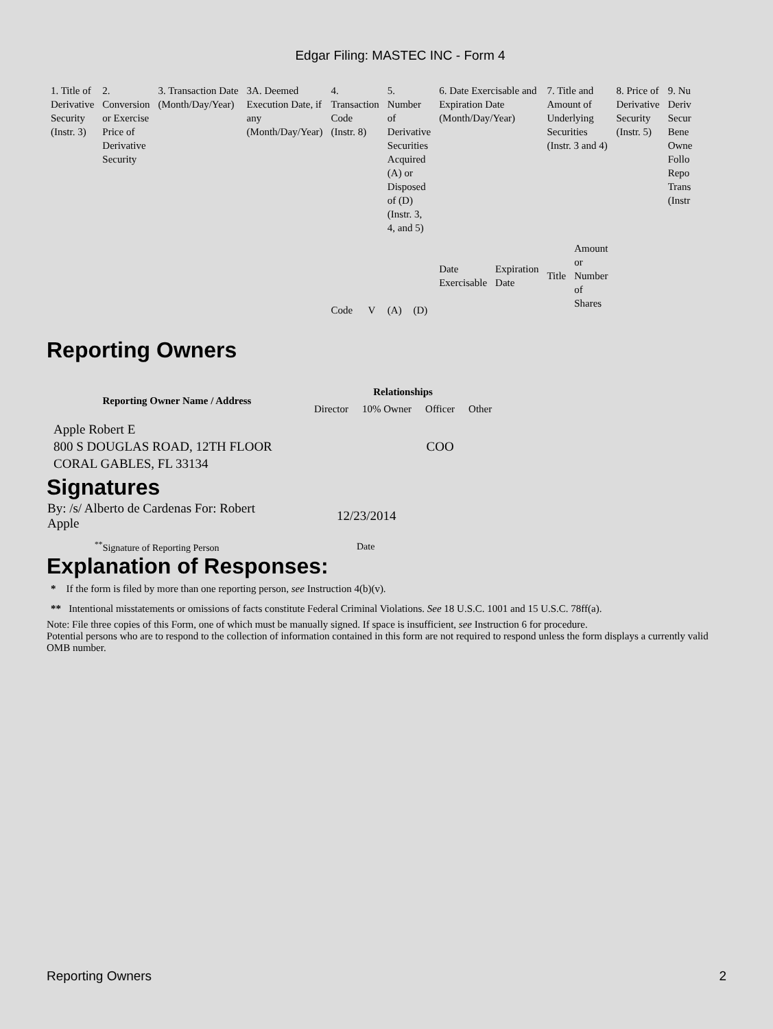Edgar Filing: MASTEC INC - Form 4
| 1. Title of Derivative Security (Instr. 3) | 2. Conversion or Exercise Price of Derivative Security | 3. Transaction Date (Month/Day/Year) | 3A. Deemed Execution Date, if any (Month/Day/Year) | 4. Transaction Code (Instr. 8) | | 5. Number of Derivative Securities Acquired (A) or Disposed of (D) (Instr. 3, 4, and 5) | | 6. Date Exercisable and Expiration Date (Month/Day/Year) | | 7. Title and Amount of Underlying Securities (Instr. 3 and 4) | | 8. Price of Derivative Security (Instr. 5) | 9. Nu Deriv Secur Bene Owne Follo Repo Trans (Instr |
| | | | | Code | V | (A) | (D) | Date Exercisable | Expiration Date | Title | Amount or Number of Shares | | |
Reporting Owners
| Reporting Owner Name / Address | Relationships | | | |
| --- | --- | --- | --- | --- |
| | Director | 10% Owner | Officer | Other |
| Apple Robert E 800 S DOUGLAS ROAD, 12TH FLOOR CORAL GABLES, FL 33134 | | | COO | |
Signatures
| By: /s/ Alberto de Cardenas For: Robert Apple | 12/23/2014 |
| <sup>**</sup> Signature of Reporting Person | Date |
Explanation of Responses:
* If the form is filed by more than one reporting person, see Instruction 4(b)(v).
** Intentional misstatements or omissions of facts constitute Federal Criminal Violations. See 18 U.S.C. 1001 and 15 U.S.C. 78ff(a).
Note: File three copies of this Form, one of which must be manually signed. If space is insufficient, see Instruction 6 for procedure.
Potential persons who are to respond to the collection of information contained in this form are not required to respond unless the form displays a currently valid OMB number.
Reporting Owners 2